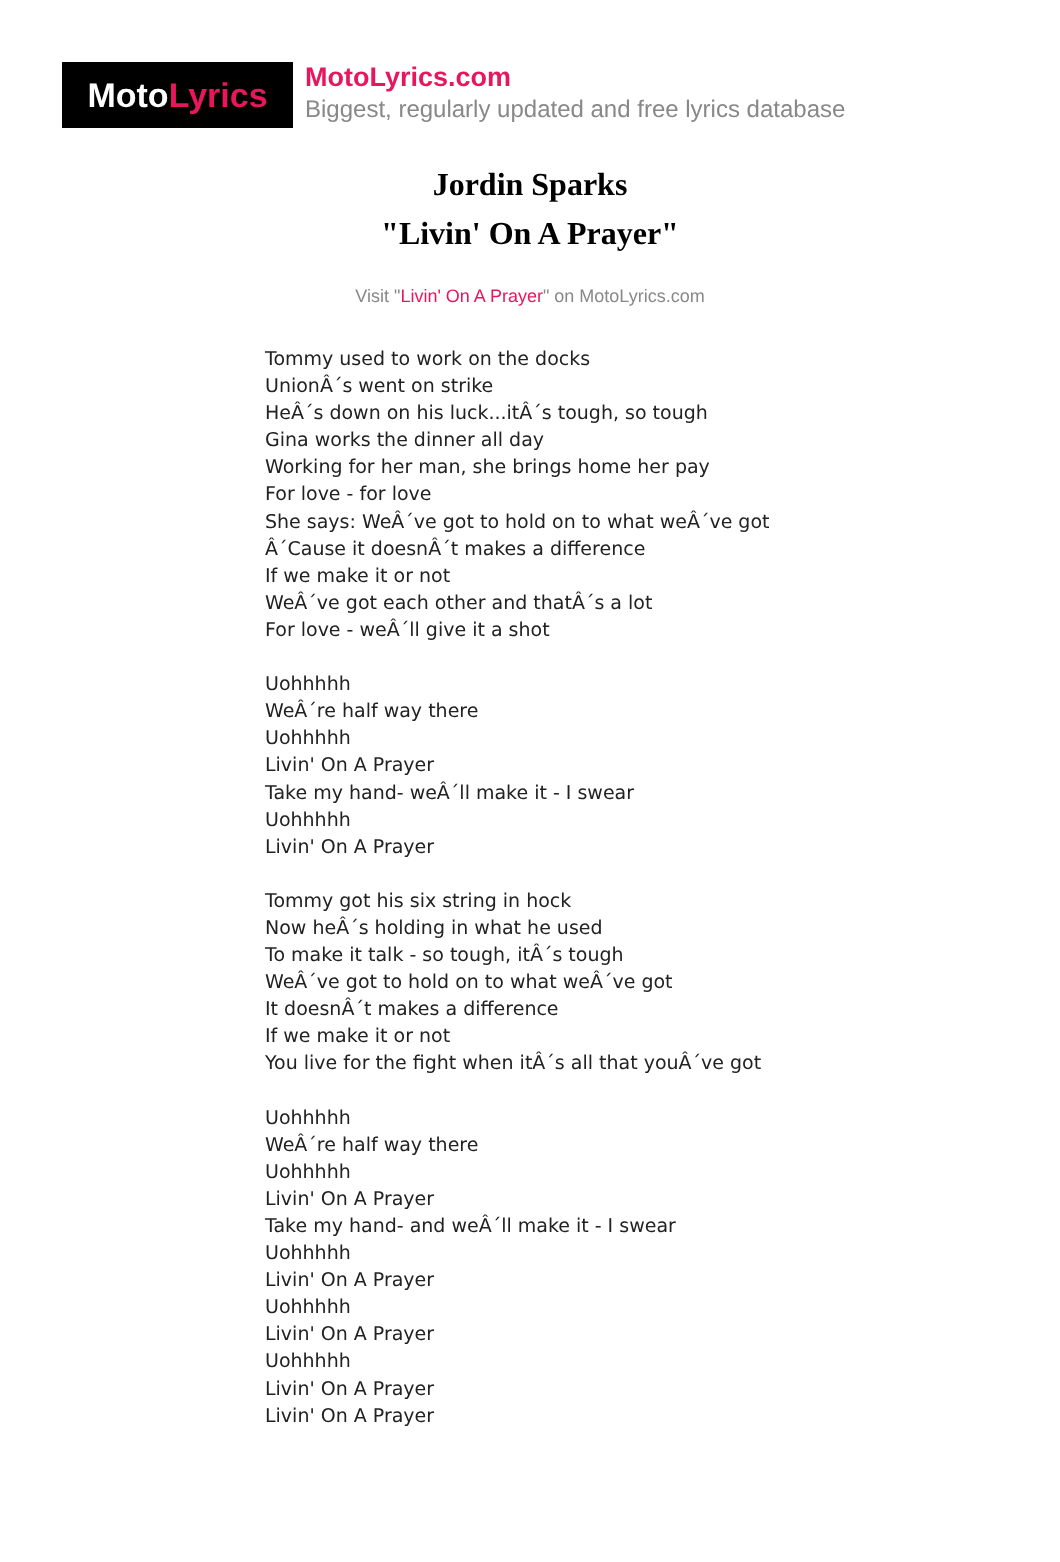Moto Lyrics
MotoLyrics.com
Biggest, regularly updated and free lyrics database
Jordin Sparks
"Livin' On A Prayer"
Visit "Livin' On A Prayer" on MotoLyrics.com
Tommy used to work on the docks
UnionÂ´s went on strike
HeÂ´s down on his luck...itÂ´s tough, so tough
Gina works the dinner all day
Working for her man, she brings home her pay
For love - for love
She says: WeÂ´ve got to hold on to what weÂ´ve got
Â´Cause it doesnÂ´t makes a difference
If we make it or not
WeÂ´ve got each other and thatÂ´s a lot
For love - weÂ´ll give it a shot
Uohhhhh
WeÂ´re half way there
Uohhhhh
Livin' On A Prayer
Take my hand- weÂ´ll make it - I swear
Uohhhhh
Livin' On A Prayer
Tommy got his six string in hock
Now heÂ´s holding in what he used
To make it talk - so tough, itÂ´s tough
WeÂ´ve got to hold on to what weÂ´ve got
It doesnÂ´t makes a difference
If we make it or not
You live for the fight when itÂ´s all that youÂ´ve got
Uohhhhh
WeÂ´re half way there
Uohhhhh
Livin' On A Prayer
Take my hand- and weÂ´ll make it - I swear
Uohhhhh
Livin' On A Prayer
Uohhhhh
Livin' On A Prayer
Uohhhhh
Livin' On A Prayer
Livin' On A Prayer